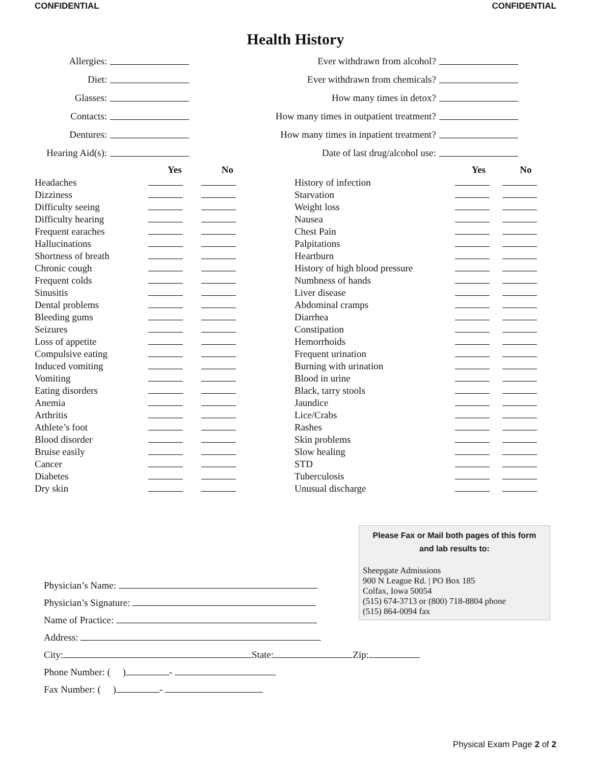CONFIDENTIAL CONFIDENTIAL
Health History
| Allergies: | |
| Diet: | |
| Glasses: | |
| Contacts: | |
| Dentures: | |
| Hearing Aid(s): | |
| Ever withdrawn from alcohol? | |
| Ever withdrawn from chemicals? | |
| How many times in detox? | |
| How many times in outpatient treatment? | |
| How many times in inpatient treatment? | |
| Date of last drug/alcohol use: | |
| | Yes | No |
| --- | --- | --- |
| Headaches | | |
| Dizziness | | |
| Difficulty seeing | | |
| Difficulty hearing | | |
| Frequent earaches | | |
| Hallucinations | | |
| Shortness of breath | | |
| Chronic cough | | |
| Frequent colds | | |
| Sinusitis | | |
| Dental problems | | |
| Bleeding gums | | |
| Seizures | | |
| Loss of appetite | | |
| Compulsive eating | | |
| Induced vomiting | | |
| Vomiting | | |
| Eating disorders | | |
| Anemia | | |
| Arthritis | | |
| Athlete’s foot | | |
| Blood disorder | | |
| Bruise easily | | |
| Cancer | | |
| Diabetes | | |
| Dry skin | | |
| | Yes | No |
| --- | --- | --- |
| History of infection | | |
| Starvation | | |
| Weight loss | | |
| Nausea | | |
| Chest Pain | | |
| Palpitations | | |
| Heartburn | | |
| History of high blood pressure | | |
| Numbness of hands | | |
| Liver disease | | |
| Abdominal cramps | | |
| Diarrhea | | |
| Constipation | | |
| Hemorrhoids | | |
| Frequent urination | | |
| Burning with urination | | |
| Blood in urine | | |
| Black, tarry stools | | |
| Jaundice | | |
| Lice/Crabs | | |
| Rashes | | |
| Skin problems | | |
| Slow healing | | |
| STD | | |
| Tuberculosis | | |
| Unusual discharge | | |
Please Fax or Mail both pages of this form
and lab results to:
Sheepgate Admissions
900 N League Rd. | PO Box 185
Colfax, Iowa 50054
(515) 674-3713 or (800) 718-8804 phone
(515) 864-0094 fax
Physician’s Name:
Physician’s Signature:
Name of Practice:
Address:
City: State: Zip:
Phone Number: ( ) -
Fax Number: ( ) -
Physical Exam Page 2 of 2